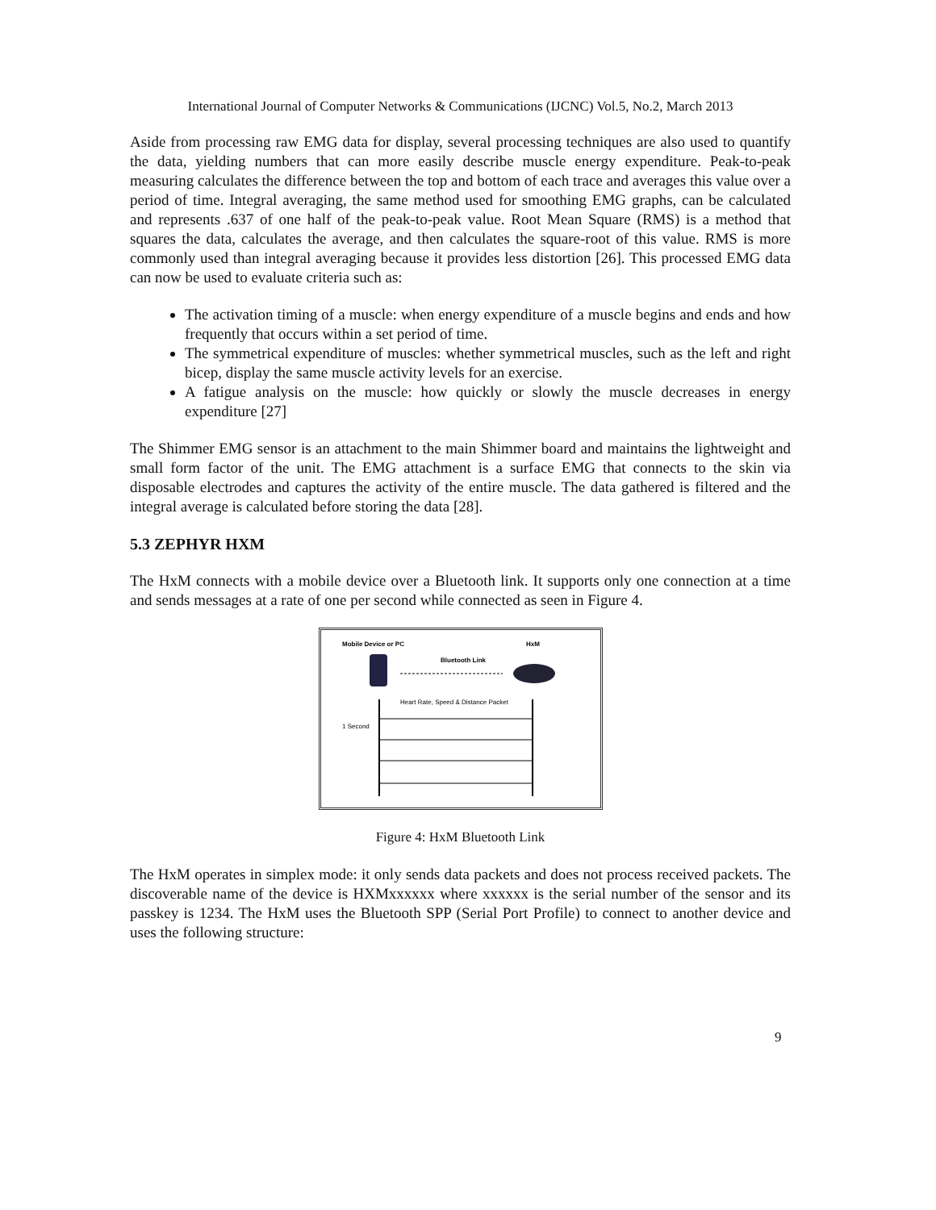International Journal of Computer Networks & Communications (IJCNC) Vol.5, No.2, March 2013
Aside from processing raw EMG data for display, several processing techniques are also used to quantify the data, yielding numbers that can more easily describe muscle energy expenditure. Peak-to-peak measuring calculates the difference between the top and bottom of each trace and averages this value over a period of time. Integral averaging, the same method used for smoothing EMG graphs, can be calculated and represents .637 of one half of the peak-to-peak value. Root Mean Square (RMS) is a method that squares the data, calculates the average, and then calculates the square-root of this value. RMS is more commonly used than integral averaging because it provides less distortion [26]. This processed EMG data can now be used to evaluate criteria such as:
The activation timing of a muscle: when energy expenditure of a muscle begins and ends and how frequently that occurs within a set period of time.
The symmetrical expenditure of muscles: whether symmetrical muscles, such as the left and right bicep, display the same muscle activity levels for an exercise.
A fatigue analysis on the muscle: how quickly or slowly the muscle decreases in energy expenditure [27]
The Shimmer EMG sensor is an attachment to the main Shimmer board and maintains the lightweight and small form factor of the unit. The EMG attachment is a surface EMG that connects to the skin via disposable electrodes and captures the activity of the entire muscle. The data gathered is filtered and the integral average is calculated before storing the data [28].
5.3 ZEPHYR HXM
The HxM connects with a mobile device over a Bluetooth link. It supports only one connection at a time and sends messages at a rate of one per second while connected as seen in Figure 4.
Mobile Device or PC
HxM
Bluetooth Link
Heart Rate, Speed & Distance Packet
1 Second
Figure 4: HxM Bluetooth Link
The HxM operates in simplex mode: it only sends data packets and does not process received packets. The discoverable name of the device is HXMxxxxxx where xxxxxx is the serial number of the sensor and its passkey is 1234. The HxM uses the Bluetooth SPP (Serial Port Profile) to connect to another device and uses the following structure:
9